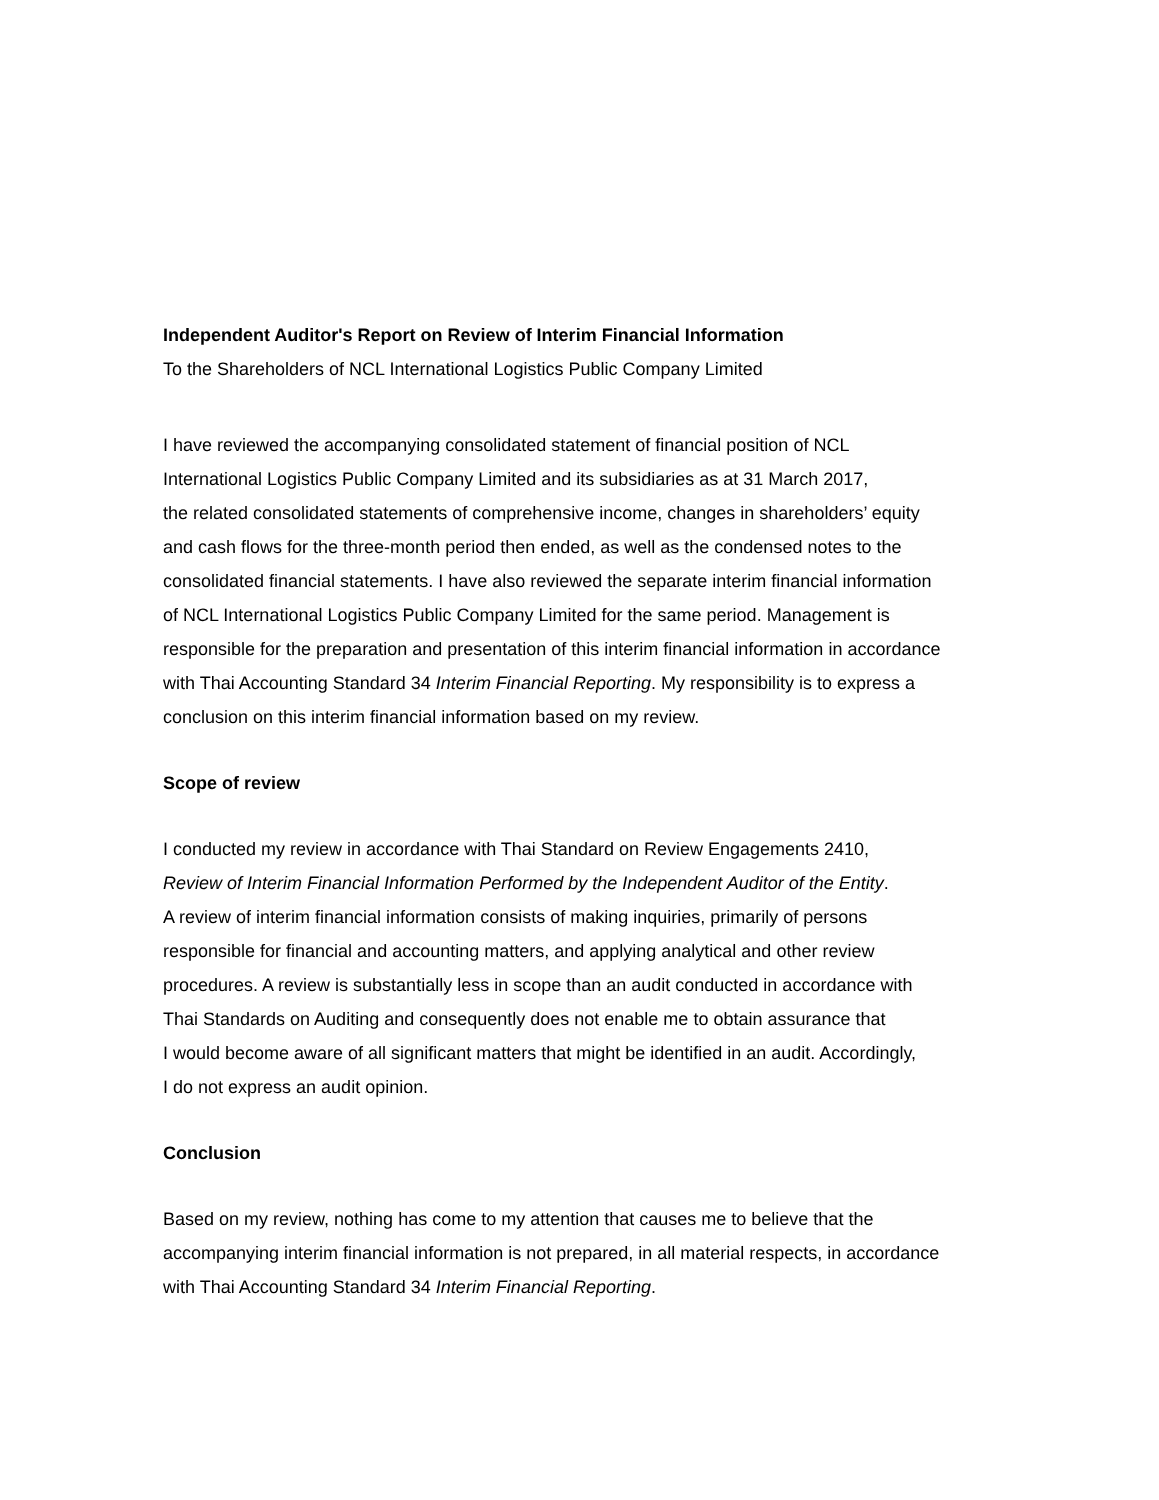Independent Auditor's Report on Review of Interim Financial Information
To the Shareholders of NCL International Logistics Public Company Limited
I have reviewed the accompanying consolidated statement of financial position of NCL
International Logistics Public Company Limited and its subsidiaries as at 31 March 2017,
the related consolidated statements of comprehensive income, changes in shareholders’ equity
and cash flows for the three-month period then ended, as well as the condensed notes to the
consolidated financial statements. I have also reviewed the separate interim financial information
of NCL International Logistics Public Company Limited for the same period. Management is
responsible for the preparation and presentation of this interim financial information in accordance
with Thai Accounting Standard 34 Interim Financial Reporting. My responsibility is to express a
conclusion on this interim financial information based on my review.
Scope of review
I conducted my review in accordance with Thai Standard on Review Engagements 2410,
Review of Interim Financial Information Performed by the Independent Auditor of the Entity.
A review of interim financial information consists of making inquiries, primarily of persons
responsible for financial and accounting matters, and applying analytical and other review
procedures. A review is substantially less in scope than an audit conducted in accordance with
Thai Standards on Auditing and consequently does not enable me to obtain assurance that
I would become aware of all significant matters that might be identified in an audit. Accordingly,
I do not express an audit opinion.
Conclusion
Based on my review, nothing has come to my attention that causes me to believe that the
accompanying interim financial information is not prepared, in all material respects, in accordance
with Thai Accounting Standard 34 Interim Financial Reporting.